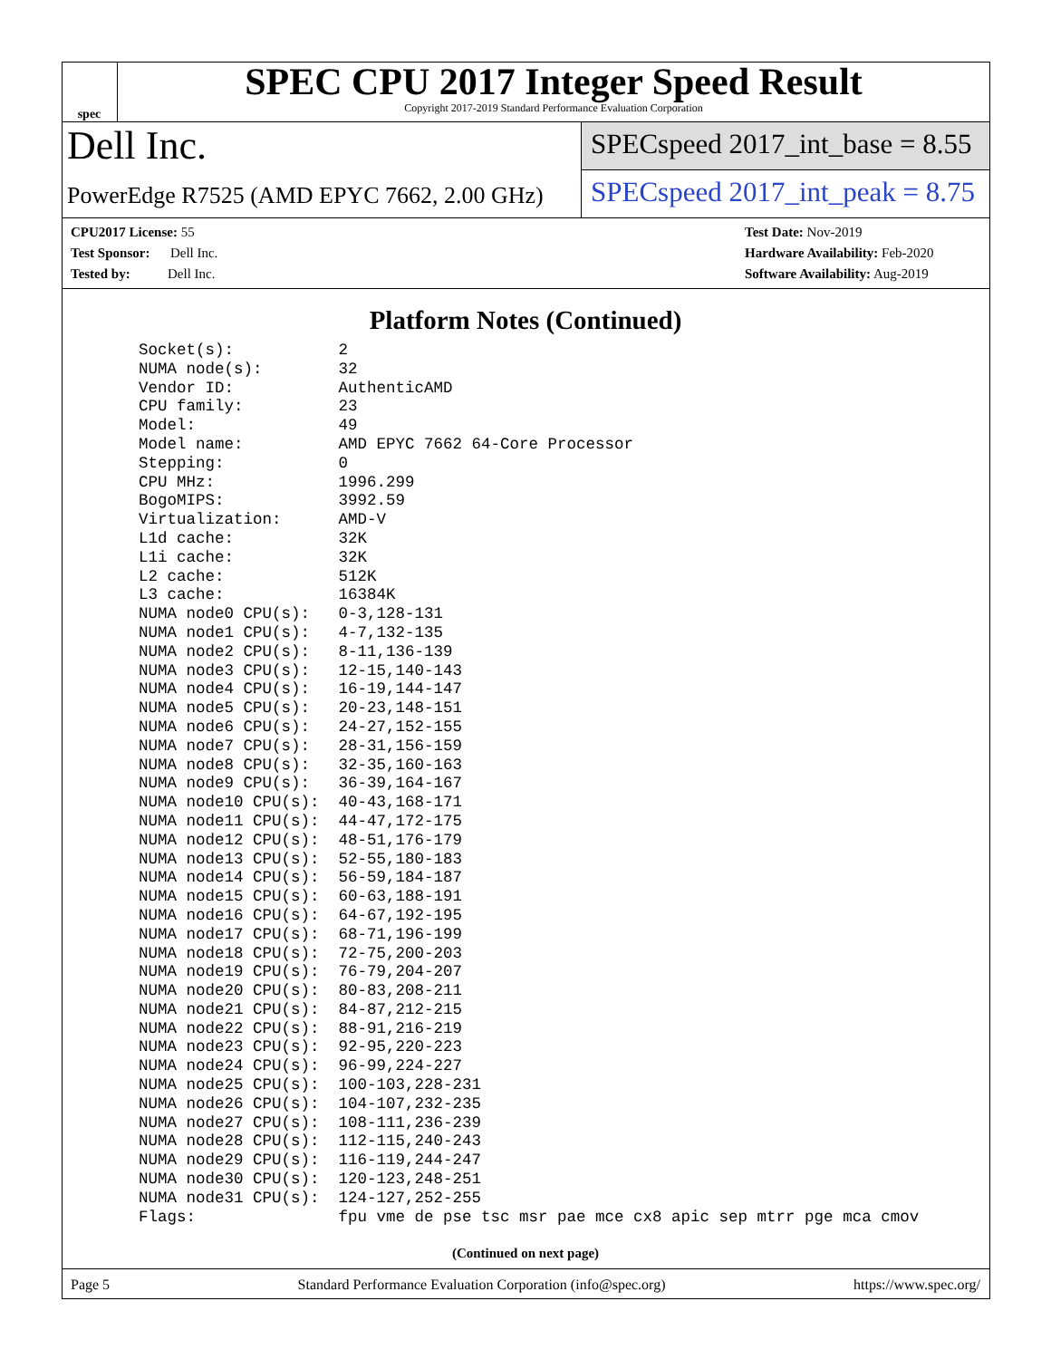spec
SPEC CPU 2017 Integer Speed Result
Copyright 2017-2019 Standard Performance Evaluation Corporation
Dell Inc.
PowerEdge R7525 (AMD EPYC 7662, 2.00 GHz)
SPECspeed 2017_int_base = 8.55
SPECspeed 2017_int_peak = 8.75
CPU2017 License: 55
Test Sponsor: Dell Inc.
Tested by: Dell Inc.
Test Date: Nov-2019
Hardware Availability: Feb-2020
Software Availability: Aug-2019
Platform Notes (Continued)
Socket(s):           2
NUMA node(s):        32
Vendor ID:           AuthenticAMD
CPU family:          23
Model:               49
Model name:          AMD EPYC 7662 64-Core Processor
Stepping:            0
CPU MHz:             1996.299
BogoMIPS:            3992.59
Virtualization:      AMD-V
L1d cache:           32K
L1i cache:           32K
L2 cache:            512K
L3 cache:            16384K
NUMA node0 CPU(s):   0-3,128-131
NUMA node1 CPU(s):   4-7,132-135
NUMA node2 CPU(s):   8-11,136-139
NUMA node3 CPU(s):   12-15,140-143
NUMA node4 CPU(s):   16-19,144-147
NUMA node5 CPU(s):   20-23,148-151
NUMA node6 CPU(s):   24-27,152-155
NUMA node7 CPU(s):   28-31,156-159
NUMA node8 CPU(s):   32-35,160-163
NUMA node9 CPU(s):   36-39,164-167
NUMA node10 CPU(s):  40-43,168-171
NUMA node11 CPU(s):  44-47,172-175
NUMA node12 CPU(s):  48-51,176-179
NUMA node13 CPU(s):  52-55,180-183
NUMA node14 CPU(s):  56-59,184-187
NUMA node15 CPU(s):  60-63,188-191
NUMA node16 CPU(s):  64-67,192-195
NUMA node17 CPU(s):  68-71,196-199
NUMA node18 CPU(s):  72-75,200-203
NUMA node19 CPU(s):  76-79,204-207
NUMA node20 CPU(s):  80-83,208-211
NUMA node21 CPU(s):  84-87,212-215
NUMA node22 CPU(s):  88-91,216-219
NUMA node23 CPU(s):  92-95,220-223
NUMA node24 CPU(s):  96-99,224-227
NUMA node25 CPU(s):  100-103,228-231
NUMA node26 CPU(s):  104-107,232-235
NUMA node27 CPU(s):  108-111,236-239
NUMA node28 CPU(s):  112-115,240-243
NUMA node29 CPU(s):  116-119,244-247
NUMA node30 CPU(s):  120-123,248-251
NUMA node31 CPU(s):  124-127,252-255
Flags:               fpu vme de pse tsc msr pae mce cx8 apic sep mtrr pge mca cmov
(Continued on next page)
Page 5 Standard Performance Evaluation Corporation (info@spec.org) https://www.spec.org/